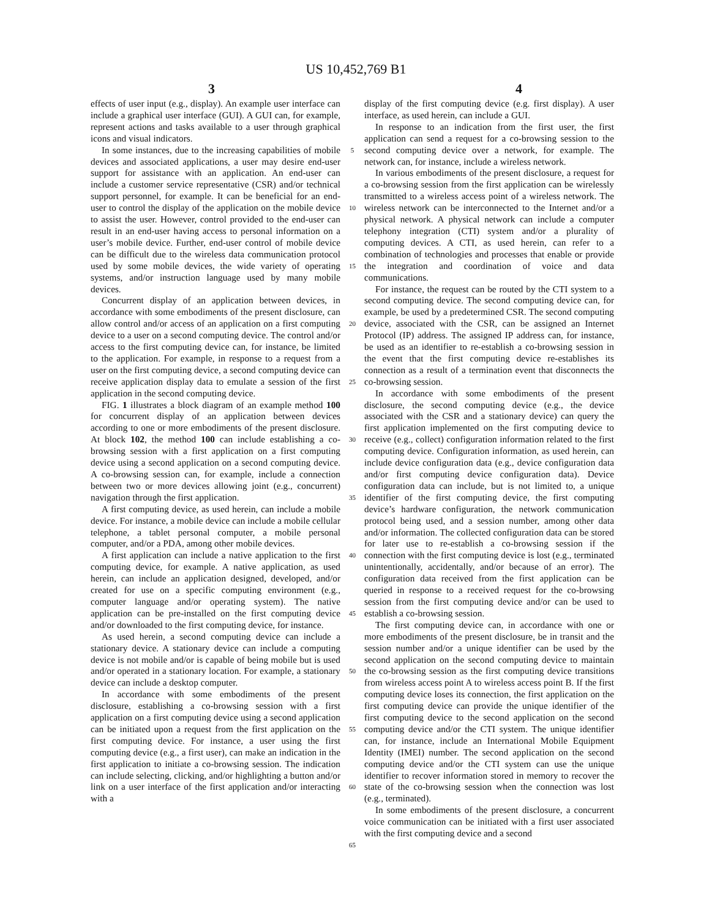US 10,452,769 B1
3 4
effects of user input (e.g., display). An example user interface can include a graphical user interface (GUI). A GUI can, for example, represent actions and tasks available to a user through graphical icons and visual indicators.
In some instances, due to the increasing capabilities of mobile devices and associated applications, a user may desire end-user support for assistance with an application. An end-user can include a customer service representative (CSR) and/or technical support personnel, for example. It can be beneficial for an end-user to control the display of the application on the mobile device to assist the user. However, control provided to the end-user can result in an end-user having access to personal information on a user’s mobile device. Further, end-user control of mobile device can be difficult due to the wireless data communication protocol used by some mobile devices, the wide variety of operating systems, and/or instruction language used by many mobile devices.
Concurrent display of an application between devices, in accordance with some embodiments of the present disclosure, can allow control and/or access of an application on a first computing device to a user on a second computing device. The control and/or access to the first computing device can, for instance, be limited to the application. For example, in response to a request from a user on the first computing device, a second computing device can receive application display data to emulate a session of the first application in the second computing device.
FIG. 1 illustrates a block diagram of an example method 100 for concurrent display of an application between devices according to one or more embodiments of the present disclosure. At block 102, the method 100 can include establishing a co-browsing session with a first application on a first computing device using a second application on a second computing device. A co-browsing session can, for example, include a connection between two or more devices allowing joint (e.g., concurrent) navigation through the first application.
A first computing device, as used herein, can include a mobile device. For instance, a mobile device can include a mobile cellular telephone, a tablet personal computer, a mobile personal computer, and/or a PDA, among other mobile devices.
A first application can include a native application to the first computing device, for example. A native application, as used herein, can include an application designed, developed, and/or created for use on a specific computing environment (e.g., computer language and/or operating system). The native application can be pre-installed on the first computing device and/or downloaded to the first computing device, for instance.
As used herein, a second computing device can include a stationary device. A stationary device can include a computing device is not mobile and/or is capable of being mobile but is used and/or operated in a stationary location. For example, a stationary device can include a desktop computer.
In accordance with some embodiments of the present disclosure, establishing a co-browsing session with a first application on a first computing device using a second application can be initiated upon a request from the first application on the first computing device. For instance, a user using the first computing device (e.g., a first user), can make an indication in the first application to initiate a co-browsing session. The indication can include selecting, clicking, and/or highlighting a button and/or link on a user interface of the first application and/or interacting with a
5
10
15
20
25
30
35
40
45
50
55
60
65
display of the first computing device (e.g. first display). A user interface, as used herein, can include a GUI.
In response to an indication from the first user, the first application can send a request for a co-browsing session to the second computing device over a network, for example. The network can, for instance, include a wireless network.
In various embodiments of the present disclosure, a request for a co-browsing session from the first application can be wirelessly transmitted to a wireless access point of a wireless network. The wireless network can be interconnected to the Internet and/or a physical network. A physical network can include a computer telephony integration (CTI) system and/or a plurality of computing devices. A CTI, as used herein, can refer to a combination of technologies and processes that enable or provide the integration and coordination of voice and data communications.
For instance, the request can be routed by the CTI system to a second computing device. The second computing device can, for example, be used by a predetermined CSR. The second computing device, associated with the CSR, can be assigned an Internet Protocol (IP) address. The assigned IP address can, for instance, be used as an identifier to re-establish a co-browsing session in the event that the first computing device re-establishes its connection as a result of a termination event that disconnects the co-browsing session.
In accordance with some embodiments of the present disclosure, the second computing device (e.g., the device associated with the CSR and a stationary device) can query the first application implemented on the first computing device to receive (e.g., collect) configuration information related to the first computing device. Configuration information, as used herein, can include device configuration data (e.g., device configuration data and/or first computing device configuration data). Device configuration data can include, but is not limited to, a unique identifier of the first computing device, the first computing device’s hardware configuration, the network communication protocol being used, and a session number, among other data and/or information. The collected configuration data can be stored for later use to re-establish a co-browsing session if the connection with the first computing device is lost (e.g., terminated unintentionally, accidentally, and/or because of an error). The configuration data received from the first application can be queried in response to a received request for the co-browsing session from the first computing device and/or can be used to establish a co-browsing session.
The first computing device can, in accordance with one or more embodiments of the present disclosure, be in transit and the session number and/or a unique identifier can be used by the second application on the second computing device to maintain the co-browsing session as the first computing device transitions from wireless access point A to wireless access point B. If the first computing device loses its connection, the first application on the first computing device can provide the unique identifier of the first computing device to the second application on the second computing device and/or the CTI system. The unique identifier can, for instance, include an International Mobile Equipment Identity (IMEI) number. The second application on the second computing device and/or the CTI system can use the unique identifier to recover information stored in memory to recover the state of the co-browsing session when the connection was lost (e.g., terminated).
In some embodiments of the present disclosure, a concurrent voice communication can be initiated with a first user associated with the first computing device and a second